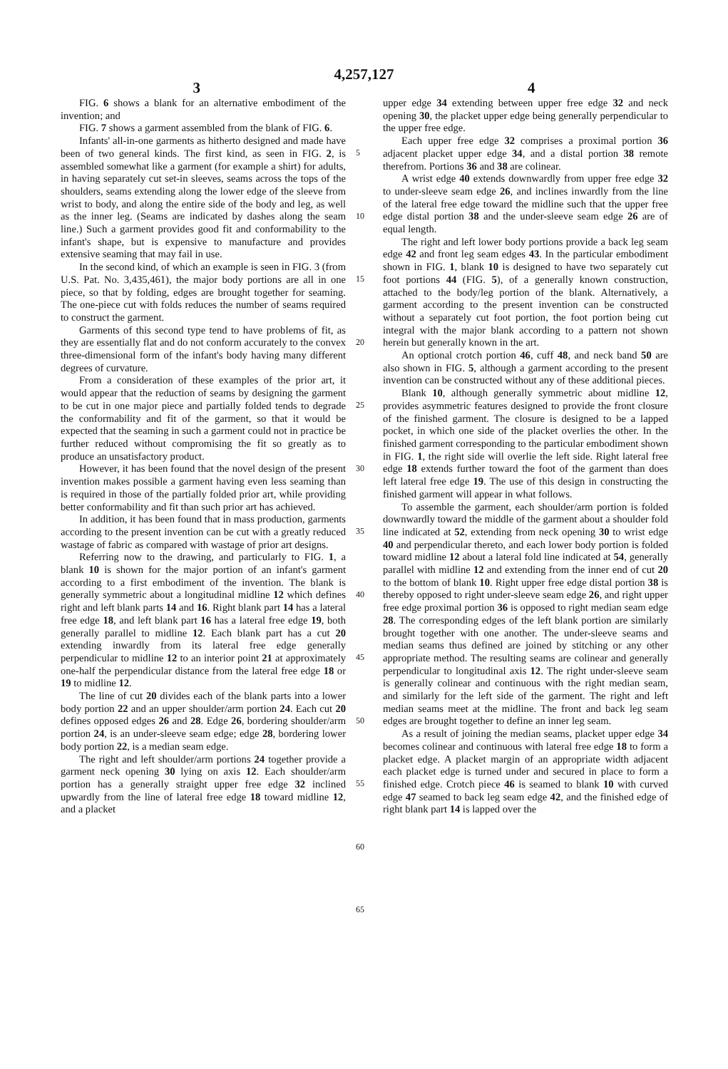4,257,127
3 4
FIG. 6 shows a blank for an alternative embodiment of the invention; and
FIG. 7 shows a garment assembled from the blank of FIG. 6.
Infants' all-in-one garments as hitherto designed and made have been of two general kinds. The first kind, as seen in FIG. 2, is assembled somewhat like a garment (for example a shirt) for adults, in having separately cut set-in sleeves, seams across the tops of the shoulders, seams extending along the lower edge of the sleeve from wrist to body, and along the entire side of the body and leg, as well as the inner leg. (Seams are indicated by dashes along the seam line.) Such a garment provides good fit and conformability to the infant's shape, but is expensive to manufacture and provides extensive seaming that may fail in use.
In the second kind, of which an example is seen in FIG. 3 (from U.S. Pat. No. 3,435,461), the major body portions are all in one piece, so that by folding, edges are brought together for seaming. The one-piece cut with folds reduces the number of seams required to construct the garment.
Garments of this second type tend to have problems of fit, as they are essentially flat and do not conform accurately to the convex three-dimensional form of the infant's body having many different degrees of curvature.
From a consideration of these examples of the prior art, it would appear that the reduction of seams by designing the garment to be cut in one major piece and partially folded tends to degrade the conformability and fit of the garment, so that it would be expected that the seaming in such a garment could not in practice be further reduced without compromising the fit so greatly as to produce an unsatisfactory product.
However, it has been found that the novel design of the present invention makes possible a garment having even less seaming than is required in those of the partially folded prior art, while providing better conformability and fit than such prior art has achieved.
In addition, it has been found that in mass production, garments according to the present invention can be cut with a greatly reduced wastage of fabric as compared with wastage of prior art designs.
Referring now to the drawing, and particularly to FIG. 1, a blank 10 is shown for the major portion of an infant's garment according to a first embodiment of the invention. The blank is generally symmetric about a longitudinal midline 12 which defines right and left blank parts 14 and 16. Right blank part 14 has a lateral free edge 18, and left blank part 16 has a lateral free edge 19, both generally parallel to midline 12. Each blank part has a cut 20 extending inwardly from its lateral free edge generally perpendicular to midline 12 to an interior point 21 at approximately one-half the perpendicular distance from the lateral free edge 18 or 19 to midline 12.
The line of cut 20 divides each of the blank parts into a lower body portion 22 and an upper shoulder/arm portion 24. Each cut 20 defines opposed edges 26 and 28. Edge 26, bordering shoulder/arm portion 24, is an under-sleeve seam edge; edge 28, bordering lower body portion 22, is a median seam edge.
The right and left shoulder/arm portions 24 together provide a garment neck opening 30 lying on axis 12. Each shoulder/arm portion has a generally straight upper free edge 32 inclined upwardly from the line of lateral free edge 18 toward midline 12, and a placket
5
10
15
20
25
30
35
40
45
50
55
60
65
upper edge 34 extending between upper free edge 32 and neck opening 30, the placket upper edge being generally perpendicular to the upper free edge.
Each upper free edge 32 comprises a proximal portion 36 adjacent placket upper edge 34, and a distal portion 38 remote therefrom. Portions 36 and 38 are colinear.
A wrist edge 40 extends downwardly from upper free edge 32 to under-sleeve seam edge 26, and inclines inwardly from the line of the lateral free edge toward the midline such that the upper free edge distal portion 38 and the under-sleeve seam edge 26 are of equal length.
The right and left lower body portions provide a back leg seam edge 42 and front leg seam edges 43. In the particular embodiment shown in FIG. 1, blank 10 is designed to have two separately cut foot portions 44 (FIG. 5), of a generally known construction, attached to the body/leg portion of the blank. Alternatively, a garment according to the present invention can be constructed without a separately cut foot portion, the foot portion being cut integral with the major blank according to a pattern not shown herein but generally known in the art.
An optional crotch portion 46, cuff 48, and neck band 50 are also shown in FIG. 5, although a garment according to the present invention can be constructed without any of these additional pieces.
Blank 10, although generally symmetric about midline 12, provides asymmetric features designed to provide the front closure of the finished garment. The closure is designed to be a lapped pocket, in which one side of the placket overlies the other. In the finished garment corresponding to the particular embodiment shown in FIG. 1, the right side will overlie the left side. Right lateral free edge 18 extends further toward the foot of the garment than does left lateral free edge 19. The use of this design in constructing the finished garment will appear in what follows.
To assemble the garment, each shoulder/arm portion is folded downwardly toward the middle of the garment about a shoulder fold line indicated at 52, extending from neck opening 30 to wrist edge 40 and perpendicular thereto, and each lower body portion is folded toward midline 12 about a lateral fold line indicated at 54, generally parallel with midline 12 and extending from the inner end of cut 20 to the bottom of blank 10. Right upper free edge distal portion 38 is thereby opposed to right under-sleeve seam edge 26, and right upper free edge proximal portion 36 is opposed to right median seam edge 28. The corresponding edges of the left blank portion are similarly brought together with one another. The under-sleeve seams and median seams thus defined are joined by stitching or any other appropriate method. The resulting seams are colinear and generally perpendicular to longitudinal axis 12. The right under-sleeve seam is generally colinear and continuous with the right median seam, and similarly for the left side of the garment. The right and left median seams meet at the midline. The front and back leg seam edges are brought together to define an inner leg seam.
As a result of joining the median seams, placket upper edge 34 becomes colinear and continuous with lateral free edge 18 to form a placket edge. A placket margin of an appropriate width adjacent each placket edge is turned under and secured in place to form a finished edge. Crotch piece 46 is seamed to blank 10 with curved edge 47 seamed to back leg seam edge 42, and the finished edge of right blank part 14 is lapped over the